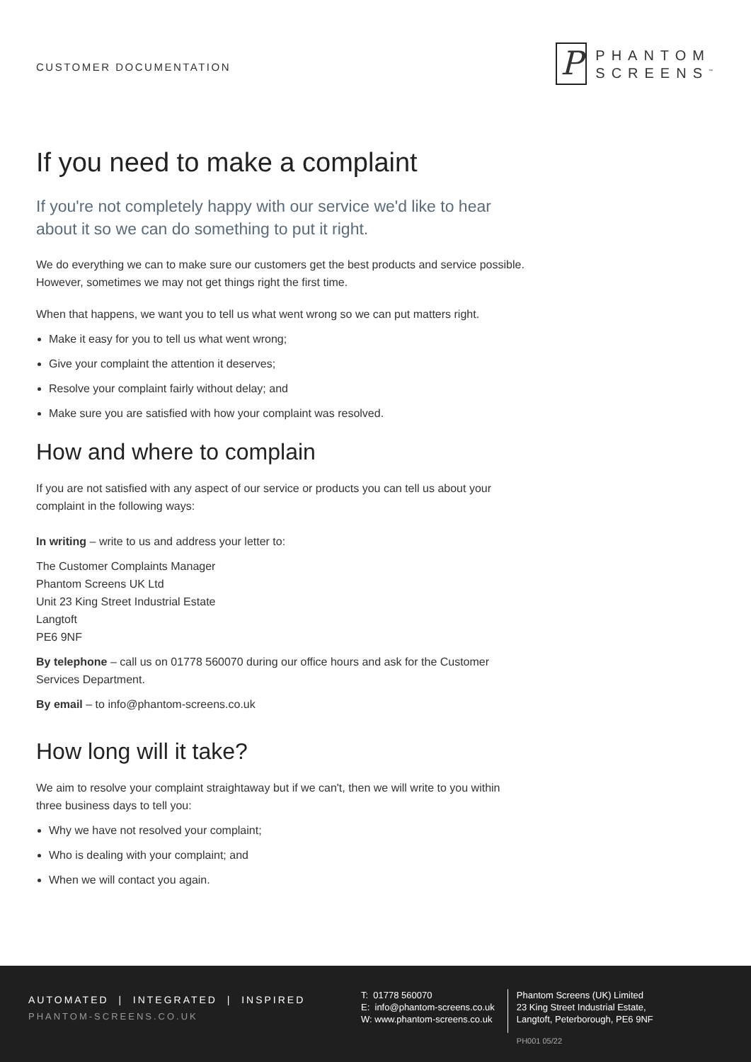CUSTOMER DOCUMENTATION
P
PHANTOM
SCREENS<sup>™</sup>
If you need to make a complaint
If you're not completely happy with our service we'd like to hear about it so we can do something to put it right.
We do everything we can to make sure our customers get the best products and service possible. However, sometimes we may not get things right the first time.
When that happens, we want you to tell us what went wrong so we can put matters right.
Make it easy for you to tell us what went wrong;
Give your complaint the attention it deserves;
Resolve your complaint fairly without delay; and
Make sure you are satisfied with how your complaint was resolved.
How and where to complain
If you are not satisfied with any aspect of our service or products you can tell us about your complaint in the following ways:
In writing – write to us and address your letter to:
The Customer Complaints Manager
Phantom Screens UK Ltd
Unit 23 King Street Industrial Estate
Langtoft
PE6 9NF
By telephone – call us on 01778 560070 during our office hours and ask for the Customer Services Department.
By email – to info@phantom-screens.co.uk
How long will it take?
We aim to resolve your complaint straightaway but if we can't, then we will write to you within three business days to tell you:
Why we have not resolved your complaint;
Who is dealing with your complaint; and
When we will contact you again.
AUTOMATED | INTEGRATED | INSPIRED
PHANTOM-SCREENS.CO.UK
T: 01778 560070
E: info@phantom-screens.co.uk
W: www.phantom-screens.co.uk
Phantom Screens (UK) Limited
23 King Street Industrial Estate,
Langtoft, Peterborough, PE6 9NF
PH001 05/22